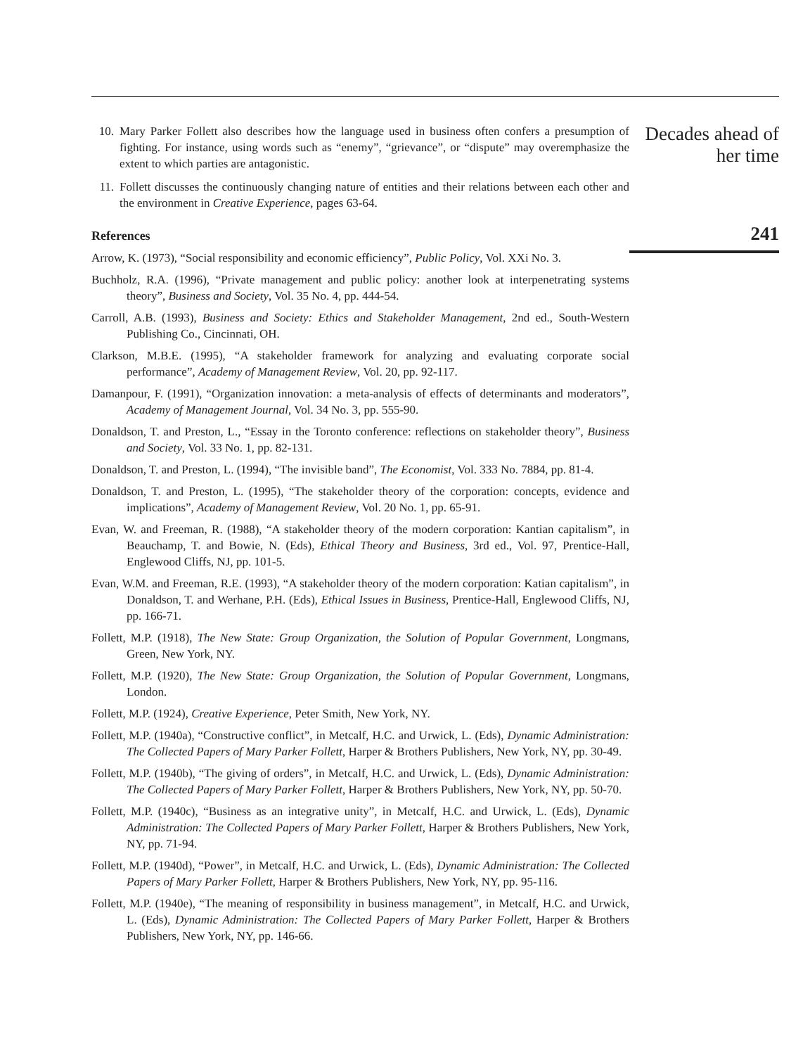10. Mary Parker Follett also describes how the language used in business often confers a presumption of fighting. For instance, using words such as “enemy”, “grievance”, or “dispute” may overemphasize the extent to which parties are antagonistic.
11. Follett discusses the continuously changing nature of entities and their relations between each other and the environment in Creative Experience, pages 63-64.
References
Arrow, K. (1973), “Social responsibility and economic efficiency”, Public Policy, Vol. XXi No. 3.
Buchholz, R.A. (1996), “Private management and public policy: another look at interpenetrating systems theory”, Business and Society, Vol. 35 No. 4, pp. 444-54.
Carroll, A.B. (1993), Business and Society: Ethics and Stakeholder Management, 2nd ed., South-Western Publishing Co., Cincinnati, OH.
Clarkson, M.B.E. (1995), “A stakeholder framework for analyzing and evaluating corporate social performance”, Academy of Management Review, Vol. 20, pp. 92-117.
Damanpour, F. (1991), “Organization innovation: a meta-analysis of effects of determinants and moderators”, Academy of Management Journal, Vol. 34 No. 3, pp. 555-90.
Donaldson, T. and Preston, L., “Essay in the Toronto conference: reflections on stakeholder theory”, Business and Society, Vol. 33 No. 1, pp. 82-131.
Donaldson, T. and Preston, L. (1994), “The invisible band”, The Economist, Vol. 333 No. 7884, pp. 81-4.
Donaldson, T. and Preston, L. (1995), “The stakeholder theory of the corporation: concepts, evidence and implications”, Academy of Management Review, Vol. 20 No. 1, pp. 65-91.
Evan, W. and Freeman, R. (1988), “A stakeholder theory of the modern corporation: Kantian capitalism”, in Beauchamp, T. and Bowie, N. (Eds), Ethical Theory and Business, 3rd ed., Vol. 97, Prentice-Hall, Englewood Cliffs, NJ, pp. 101-5.
Evan, W.M. and Freeman, R.E. (1993), “A stakeholder theory of the modern corporation: Katian capitalism”, in Donaldson, T. and Werhane, P.H. (Eds), Ethical Issues in Business, Prentice-Hall, Englewood Cliffs, NJ, pp. 166-71.
Follett, M.P. (1918), The New State: Group Organization, the Solution of Popular Government, Longmans, Green, New York, NY.
Follett, M.P. (1920), The New State: Group Organization, the Solution of Popular Government, Longmans, London.
Follett, M.P. (1924), Creative Experience, Peter Smith, New York, NY.
Follett, M.P. (1940a), “Constructive conflict”, in Metcalf, H.C. and Urwick, L. (Eds), Dynamic Administration: The Collected Papers of Mary Parker Follett, Harper & Brothers Publishers, New York, NY, pp. 30-49.
Follett, M.P. (1940b), “The giving of orders”, in Metcalf, H.C. and Urwick, L. (Eds), Dynamic Administration: The Collected Papers of Mary Parker Follett, Harper & Brothers Publishers, New York, NY, pp. 50-70.
Follett, M.P. (1940c), “Business as an integrative unity”, in Metcalf, H.C. and Urwick, L. (Eds), Dynamic Administration: The Collected Papers of Mary Parker Follett, Harper & Brothers Publishers, New York, NY, pp. 71-94.
Follett, M.P. (1940d), “Power”, in Metcalf, H.C. and Urwick, L. (Eds), Dynamic Administration: The Collected Papers of Mary Parker Follett, Harper & Brothers Publishers, New York, NY, pp. 95-116.
Follett, M.P. (1940e), “The meaning of responsibility in business management”, in Metcalf, H.C. and Urwick, L. (Eds), Dynamic Administration: The Collected Papers of Mary Parker Follett, Harper & Brothers Publishers, New York, NY, pp. 146-66.
Decades ahead of
her time
241